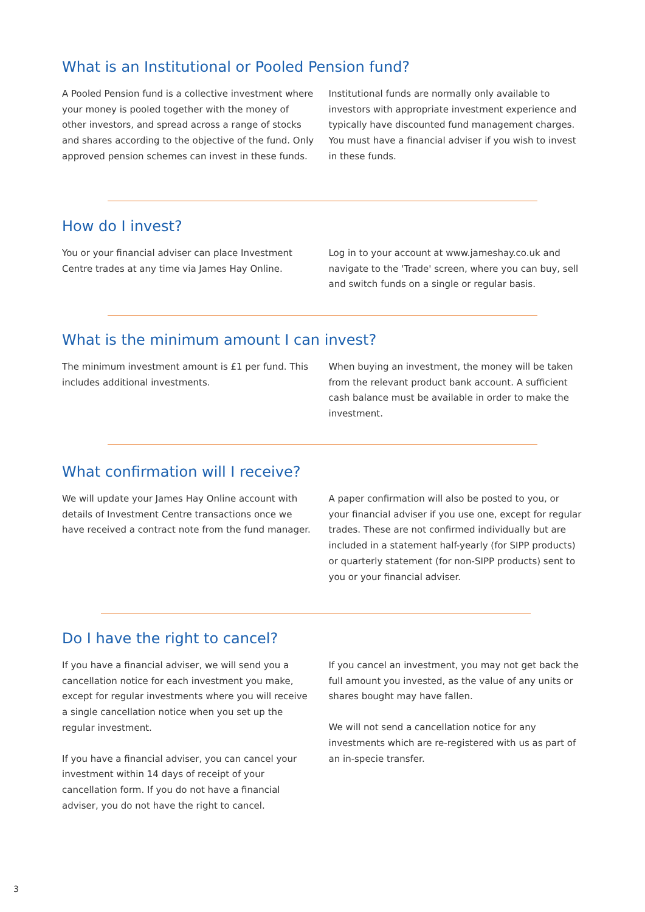What is an Institutional or Pooled Pension fund?
A Pooled Pension fund is a collective investment where your money is pooled together with the money of other investors, and spread across a range of stocks and shares according to the objective of the fund. Only approved pension schemes can invest in these funds.
Institutional funds are normally only available to investors with appropriate investment experience and typically have discounted fund management charges. You must have a financial adviser if you wish to invest in these funds.
How do I invest?
You or your financial adviser can place Investment Centre trades at any time via James Hay Online.
Log in to your account at www.jameshay.co.uk and navigate to the 'Trade' screen, where you can buy, sell and switch funds on a single or regular basis.
What is the minimum amount I can invest?
The minimum investment amount is £1 per fund. This includes additional investments.
When buying an investment, the money will be taken from the relevant product bank account. A sufficient cash balance must be available in order to make the investment.
What confirmation will I receive?
We will update your James Hay Online account with details of Investment Centre transactions once we have received a contract note from the fund manager.
A paper confirmation will also be posted to you, or your financial adviser if you use one, except for regular trades. These are not confirmed individually but are included in a statement half-yearly (for SIPP products) or quarterly statement (for non-SIPP products) sent to you or your financial adviser.
Do I have the right to cancel?
If you have a financial adviser, we will send you a cancellation notice for each investment you make, except for regular investments where you will receive a single cancellation notice when you set up the regular investment.
If you have a financial adviser, you can cancel your investment within 14 days of receipt of your cancellation form. If you do not have a financial adviser, you do not have the right to cancel.
If you cancel an investment, you may not get back the full amount you invested, as the value of any units or shares bought may have fallen.
We will not send a cancellation notice for any investments which are re-registered with us as part of an in-specie transfer.
3